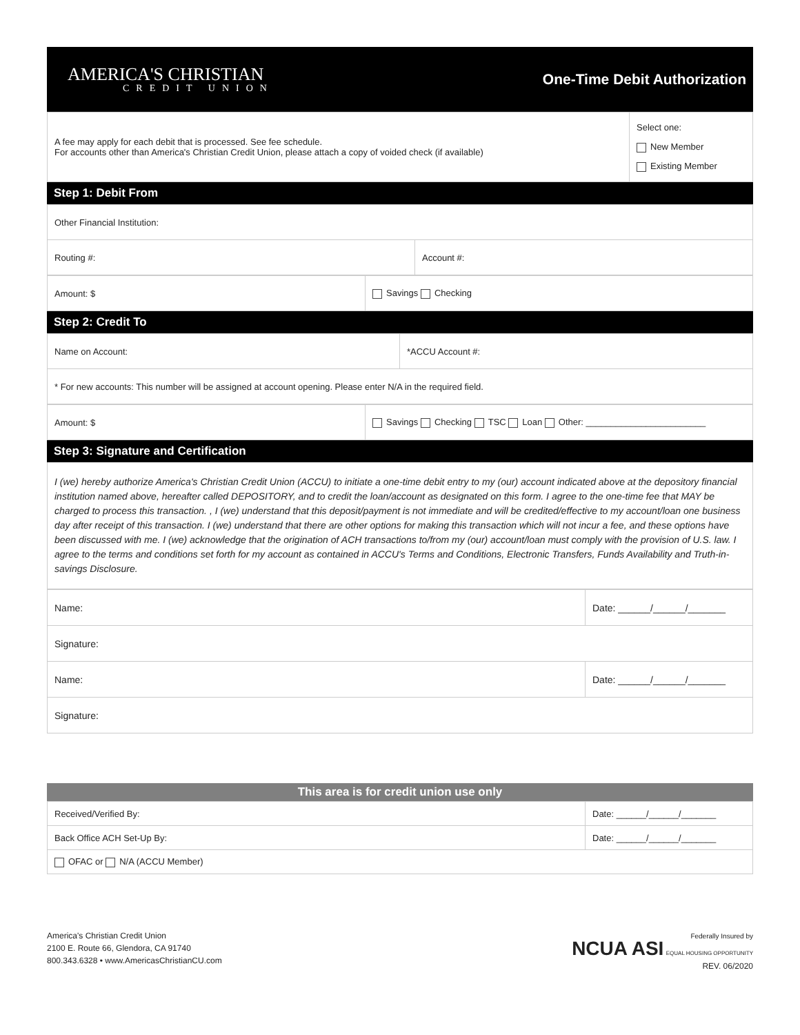AMERICA'S CHRISTIAN
CREDIT UNION
One-Time Debit Authorization
| A fee may apply for each debit that is processed. See fee schedule. For accounts other than America's Christian Credit Union, please attach a copy of voided check (if available) | Select one: New Member Existing Member |
Step 1: Debit From
| Other Financial Institution: | |
| Routing #: | Account #: |
| Amount: $ | Savings Checking |
Step 2: Credit To
| Name on Account: | *ACCU Account #: |
| * For new accounts: This number will be assigned at account opening. Please enter N/A in the required field. | |
| Amount: $ | Savings Checking TSC Loan Other: ________________________ |
Step 3: Signature and Certification
I (we) hereby authorize America's Christian Credit Union (ACCU) to initiate a one-time debit entry to my (our) account indicated above at the depository financial institution named above, hereafter called DEPOSITORY, and to credit the loan/account as designated on this form. I agree to the one-time fee that MAY be charged to process this transaction. , I (we) understand that this deposit/payment is not immediate and will be credited/effective to my account/loan one business day after receipt of this transaction. I (we) understand that there are other options for making this transaction which will not incur a fee, and these options have been discussed with me. I (we) acknowledge that the origination of ACH transactions to/from my (our) account/loan must comply with the provision of U.S. law. I agree to the terms and conditions set forth for my account as contained in ACCU's Terms and Conditions, Electronic Transfers, Funds Availability and Truth-in-savings Disclosure.
| Name: | Date: ______/______/_______ |
| Signature: | |
| Name: | Date: ______/______/_______ |
| Signature: | |
This area is for credit union use only
| Received/Verified By: | Date: ______/______/_______ |
| Back Office ACH Set-Up By: | Date: ______/______/_______ |
| OFAC or N/A (ACCU Member) | |
America's Christian Credit Union
2100 E. Route 66, Glendora, CA 91740
800.343.6328 • www.AmericasChristianCU.com
Federally Insured by
NCUA ASI EQUAL HOUSING OPPORTUNITY
REV. 06/2020